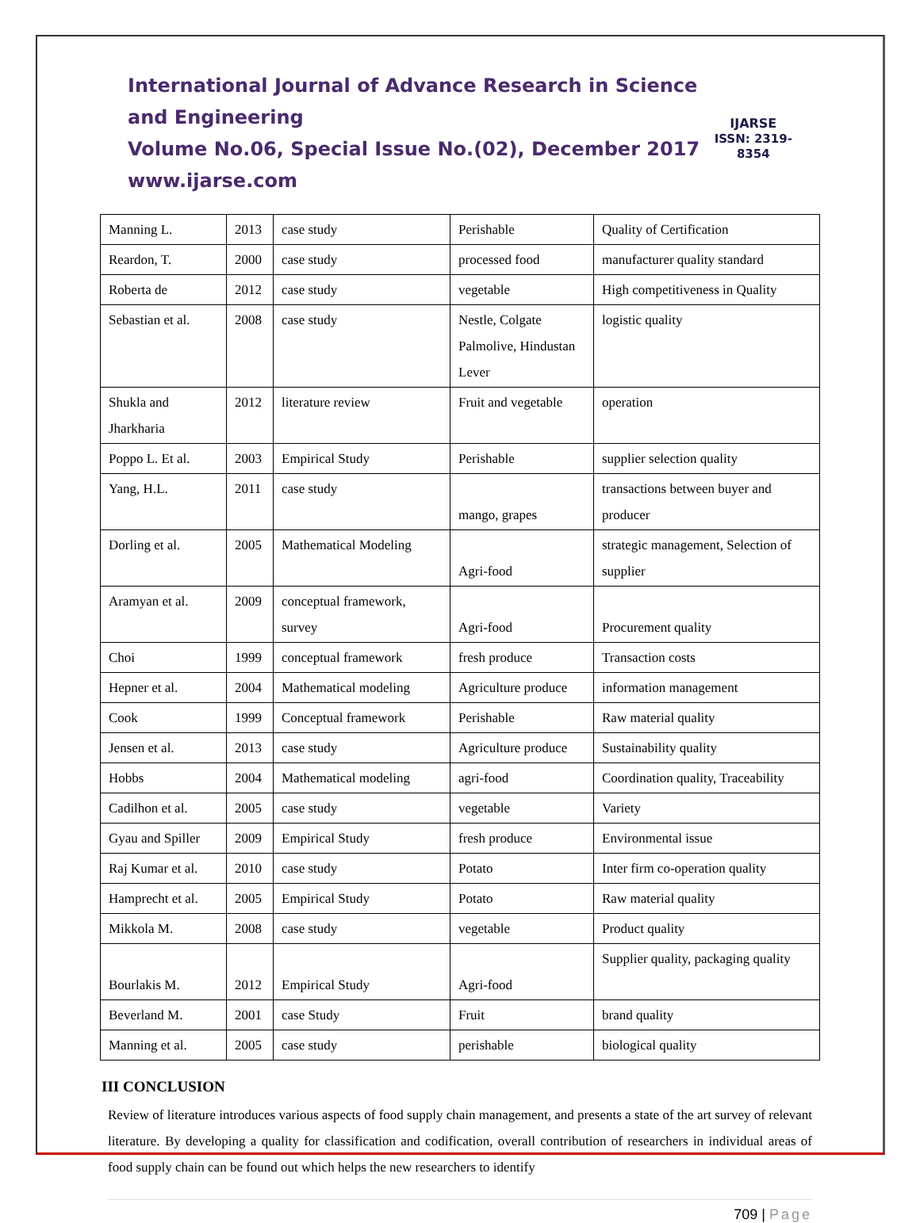International Journal of Advance Research in Science and Engineering
Volume No.06, Special Issue No.(02), December 2017
www.ijarse.com
IJARSE
ISSN: 2319-8354
| Manning L. | 2013 | case study | Perishable | Quality of Certification |
| Reardon, T. | 2000 | case study | processed food | manufacturer quality standard |
| Roberta de | 2012 | case study | vegetable | High competitiveness in Quality |
| Sebastian et al. | 2008 | case study | Nestle, Colgate Palmolive, Hindustan Lever | logistic quality |
| Shukla and Jharkharia | 2012 | literature review | Fruit and vegetable | operation |
| Poppo L. Et al. | 2003 | Empirical Study | Perishable | supplier selection quality |
| Yang, H.L. | 2011 | case study | mango, grapes | transactions between buyer and producer |
| Dorling et al. | 2005 | Mathematical Modeling | Agri-food | strategic management, Selection of supplier |
| Aramyan et al. | 2009 | conceptual framework, survey | Agri-food | Procurement quality |
| Choi | 1999 | conceptual framework | fresh produce | Transaction costs |
| Hepner et al. | 2004 | Mathematical modeling | Agriculture produce | information management |
| Cook | 1999 | Conceptual framework | Perishable | Raw material quality |
| Jensen et al. | 2013 | case study | Agriculture produce | Sustainability quality |
| Hobbs | 2004 | Mathematical modeling | agri-food | Coordination quality, Traceability |
| Cadilhon et al. | 2005 | case study | vegetable | Variety |
| Gyau and Spiller | 2009 | Empirical Study | fresh produce | Environmental issue |
| Raj Kumar et al. | 2010 | case study | Potato | Inter firm co-operation quality |
| Hamprecht et al. | 2005 | Empirical Study | Potato | Raw material quality |
| Mikkola M. | 2008 | case study | vegetable | Product quality |
| Bourlakis M. | 2012 | Empirical Study | Agri-food | Supplier quality, packaging quality |
| Beverland M. | 2001 | case Study | Fruit | brand quality |
| Manning et al. | 2005 | case study | perishable | biological quality |
III CONCLUSION
Review of literature introduces various aspects of food supply chain management, and presents a state of the art survey of relevant literature. By developing a quality for classification and codification, overall contribution of researchers in individual areas of food supply chain can be found out which helps the new researchers to identify
709 | Page